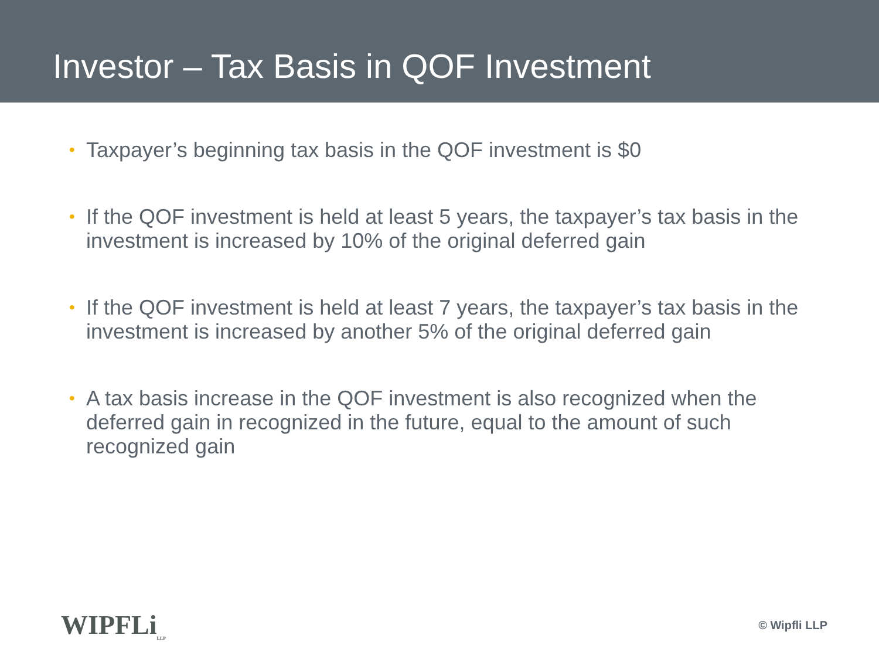Investor – Tax Basis in QOF Investment
• Taxpayer’s beginning tax basis in the QOF investment is $0
• If the QOF investment is held at least 5 years, the taxpayer’s tax basis in the investment is increased by 10% of the original deferred gain
• If the QOF investment is held at least 7 years, the taxpayer’s tax basis in the investment is increased by another 5% of the original deferred gain
• A tax basis increase in the QOF investment is also recognized when the deferred gain in recognized in the future, equal to the amount of such recognized gain
WIPFLi<sub>LLP</sub>
© Wipfli LLP